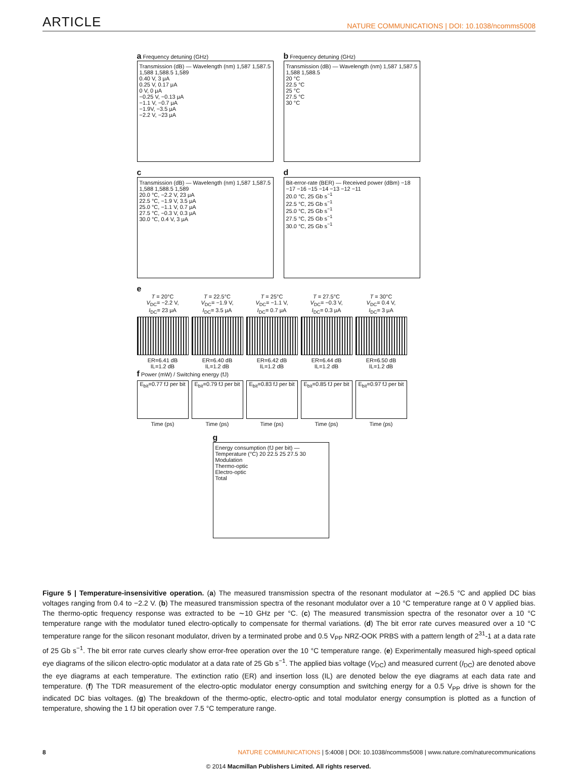ARTICLE NATURE COMMUNICATIONS | DOI: 10.1038/ncomms5008
a Frequency detuning (GHz)
Transmission (dB) — Wavelength (nm) 1,587 1,587.5 1,588 1,588.5 1,589
0.40 V, 3 μA
0.25 V, 0.17 μA
0 V, 0 μA
−0.25 V, −0.13 μA
−1.1 V, −0.7 μA
−1.9V, −3.5 μA
−2.2 V, −23 μA
b Frequency detuning (GHz)
Transmission (dB) — Wavelength (nm) 1,587 1,587.5 1,588 1,588.5
20 °C
22.5 °C
25 °C
27.5 °C
30 °C
c
Transmission (dB) — Wavelength (nm) 1,587 1,587.5 1,588 1,588.5 1,589
20.0 °C, −2.2 V, 23 μA
22.5 °C, −1.9 V, 3.5 μA
25.0 °C, −1.1 V, 0.7 μA
27.5 °C, −0.3 V, 0.3 μA
30.0 °C, 0.4 V, 3 μA
d
Bit-error-rate (BER) — Received power (dBm) −18 −17 −16 −15 −14 −13 −12 −11
20.0 °C, 25 Gb s<sup>−1</sup>
22.5 °C, 25 Gb s<sup>−1</sup>
25.0 °C, 25 Gb s<sup>−1</sup>
27.5 °C, 25 Gb s<sup>−1</sup>
30.0 °C, 25 Gb s<sup>−1</sup>
e
T = 20°C
V<sub>DC</sub>= −2.2 V,
I<sub>DC</sub>= 23 μA
ER=6.41 dB
IL=1.2 dB
T = 22.5°C
V<sub>DC</sub>= −1.9 V,
I<sub>DC</sub>= 3.5 μA
ER=6.40 dB
IL=1.2 dB
T = 25°C
V<sub>DC</sub>= −1.1 V,
I<sub>DC</sub>= 0.7 μA
ER=6.42 dB
IL=1.2 dB
T = 27.5°C
V<sub>DC</sub>= −0.3 V,
I<sub>DC</sub>= 0.3 μA
ER=6.44 dB
IL=1.2 dB
T = 30°C
V<sub>DC</sub>= 0.4 V,
I<sub>DC</sub>= 3 μA
ER=6.50 dB
IL=1.2 dB
f Power (mW) / Switching energy (fJ)
E<sub>bit</sub>=0.77 fJ per bit
Time (ps)
E<sub>bit</sub>=0.79 fJ per bit
Time (ps)
E<sub>bit</sub>=0.83 fJ per bit
Time (ps)
E<sub>bit</sub>=0.85 fJ per bit
Time (ps)
E<sub>bit</sub>=0.97 fJ per bit
Time (ps)
g
Energy consumption (fJ per bit) — Temperature (°C) 20 22.5 25 27.5 30
Modulation
Thermo-optic
Electro-optic
Total
Figure 5 | Temperature-insensivitive operation. (a) The measured transmission spectra of the resonant modulator at ∼26.5 °C and applied DC bias voltages ranging from 0.4 to −2.2 V. (b) The measured transmission spectra of the resonant modulator over a 10 °C temperature range at 0 V applied bias. The thermo-optic frequency response was extracted to be ∼10 GHz per °C. (c) The measured transmission spectra of the resonator over a 10 °C temperature range with the modulator tuned electro-optically to compensate for thermal variations. (d) The bit error rate curves measured over a 10 °C temperature range for the silicon resonant modulator, driven by a terminated probe and 0.5 V<sub>PP</sub> NRZ-OOK PRBS with a pattern length of 2<sup>31</sup>-1 at a data rate of 25 Gb s<sup>−1</sup>. The bit error rate curves clearly show error-free operation over the 10 °C temperature range. (e) Experimentally measured high-speed optical eye diagrams of the silicon electro-optic modulator at a data rate of 25 Gb s<sup>−1</sup>. The applied bias voltage (V<sub>DC</sub>) and measured current (I<sub>DC</sub>) are denoted above the eye diagrams at each temperature. The extinction ratio (ER) and insertion loss (IL) are denoted below the eye diagrams at each data rate and temperature. (f) The TDR measurement of the electro-optic modulator energy consumption and switching energy for a 0.5 V<sub>PP</sub> drive is shown for the indicated DC bias voltages. (g) The breakdown of the thermo-optic, electro-optic and total modulator energy consumption is plotted as a function of temperature, showing the 1 fJ bit operation over 7.5 °C temperature range.
8 NATURE COMMUNICATIONS | 5:4008 | DOI: 10.1038/ncomms5008 | www.nature.com/naturecommunications
© 2014 Macmillan Publishers Limited. All rights reserved.